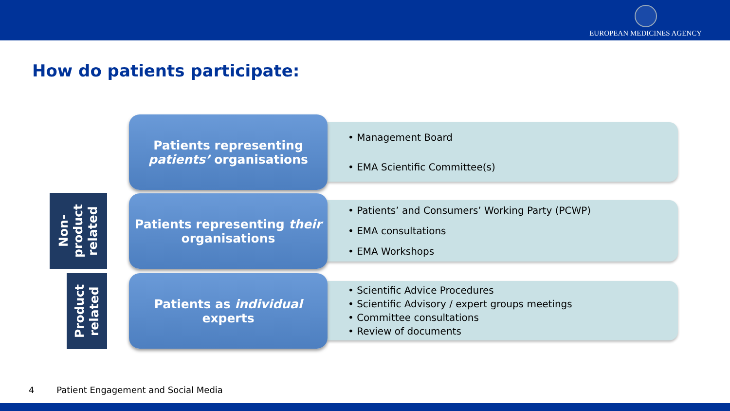EUROPEAN MEDICINES AGENCY
How do patients participate:
Non-
product
related
Product
related
Patients representing
patients’ organisations
• Management Board
• EMA Scientific Committee(s)
Patients representing their
organisations
• Patients’ and Consumers’ Working Party (PCWP)
• EMA consultations
• EMA Workshops
Patients as individual
experts
• Scientific Advice Procedures
• Scientific Advisory / expert groups meetings
• Committee consultations
• Review of documents
4 Patient Engagement and Social Media